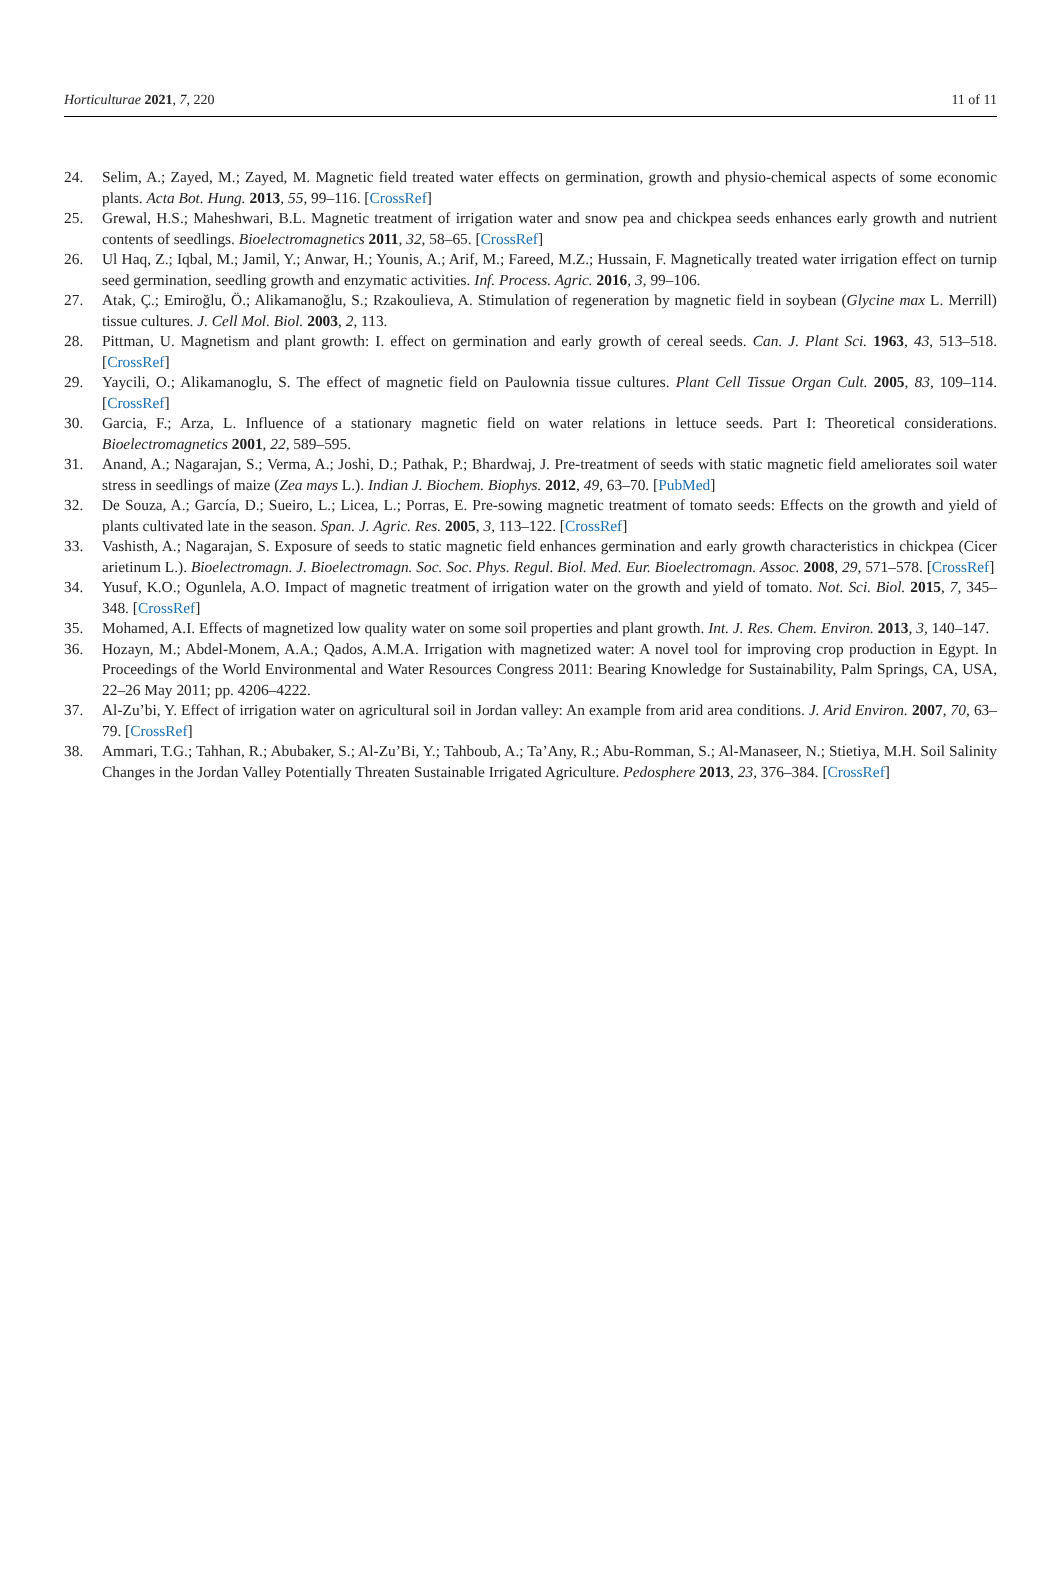Horticulturae 2021, 7, 220 11 of 11
24. Selim, A.; Zayed, M.; Zayed, M. Magnetic field treated water effects on germination, growth and physio-chemical aspects of some economic plants. Acta Bot. Hung. 2013, 55, 99–116. [CrossRef]
25. Grewal, H.S.; Maheshwari, B.L. Magnetic treatment of irrigation water and snow pea and chickpea seeds enhances early growth and nutrient contents of seedlings. Bioelectromagnetics 2011, 32, 58–65. [CrossRef]
26. Ul Haq, Z.; Iqbal, M.; Jamil, Y.; Anwar, H.; Younis, A.; Arif, M.; Fareed, M.Z.; Hussain, F. Magnetically treated water irrigation effect on turnip seed germination, seedling growth and enzymatic activities. Inf. Process. Agric. 2016, 3, 99–106.
27. Atak, Ç.; Emiroğlu, Ö.; Alikamanoğlu, S.; Rzakoulieva, A. Stimulation of regeneration by magnetic field in soybean (Glycine max L. Merrill) tissue cultures. J. Cell Mol. Biol. 2003, 2, 113.
28. Pittman, U. Magnetism and plant growth: I. effect on germination and early growth of cereal seeds. Can. J. Plant Sci. 1963, 43, 513–518. [CrossRef]
29. Yaycili, O.; Alikamanoglu, S. The effect of magnetic field on Paulownia tissue cultures. Plant Cell Tissue Organ Cult. 2005, 83, 109–114. [CrossRef]
30. Garcia, F.; Arza, L. Influence of a stationary magnetic field on water relations in lettuce seeds. Part I: Theoretical considerations. Bioelectromagnetics 2001, 22, 589–595.
31. Anand, A.; Nagarajan, S.; Verma, A.; Joshi, D.; Pathak, P.; Bhardwaj, J. Pre-treatment of seeds with static magnetic field ameliorates soil water stress in seedlings of maize (Zea mays L.). Indian J. Biochem. Biophys. 2012, 49, 63–70. [PubMed]
32. De Souza, A.; García, D.; Sueiro, L.; Licea, L.; Porras, E. Pre-sowing magnetic treatment of tomato seeds: Effects on the growth and yield of plants cultivated late in the season. Span. J. Agric. Res. 2005, 3, 113–122. [CrossRef]
33. Vashisth, A.; Nagarajan, S. Exposure of seeds to static magnetic field enhances germination and early growth characteristics in chickpea (Cicer arietinum L.). Bioelectromagn. J. Bioelectromagn. Soc. Soc. Phys. Regul. Biol. Med. Eur. Bioelectromagn. Assoc. 2008, 29, 571–578. [CrossRef]
34. Yusuf, K.O.; Ogunlela, A.O. Impact of magnetic treatment of irrigation water on the growth and yield of tomato. Not. Sci. Biol. 2015, 7, 345–348. [CrossRef]
35. Mohamed, A.I. Effects of magnetized low quality water on some soil properties and plant growth. Int. J. Res. Chem. Environ. 2013, 3, 140–147.
36. Hozayn, M.; Abdel-Monem, A.A.; Qados, A.M.A. Irrigation with magnetized water: A novel tool for improving crop production in Egypt. In Proceedings of the World Environmental and Water Resources Congress 2011: Bearing Knowledge for Sustainability, Palm Springs, CA, USA, 22–26 May 2011; pp. 4206–4222.
37. Al-Zu’bi, Y. Effect of irrigation water on agricultural soil in Jordan valley: An example from arid area conditions. J. Arid Environ. 2007, 70, 63–79. [CrossRef]
38. Ammari, T.G.; Tahhan, R.; Abubaker, S.; Al-Zu’Bi, Y.; Tahboub, A.; Ta’Any, R.; Abu-Romman, S.; Al-Manaseer, N.; Stietiya, M.H. Soil Salinity Changes in the Jordan Valley Potentially Threaten Sustainable Irrigated Agriculture. Pedosphere 2013, 23, 376–384. [CrossRef]